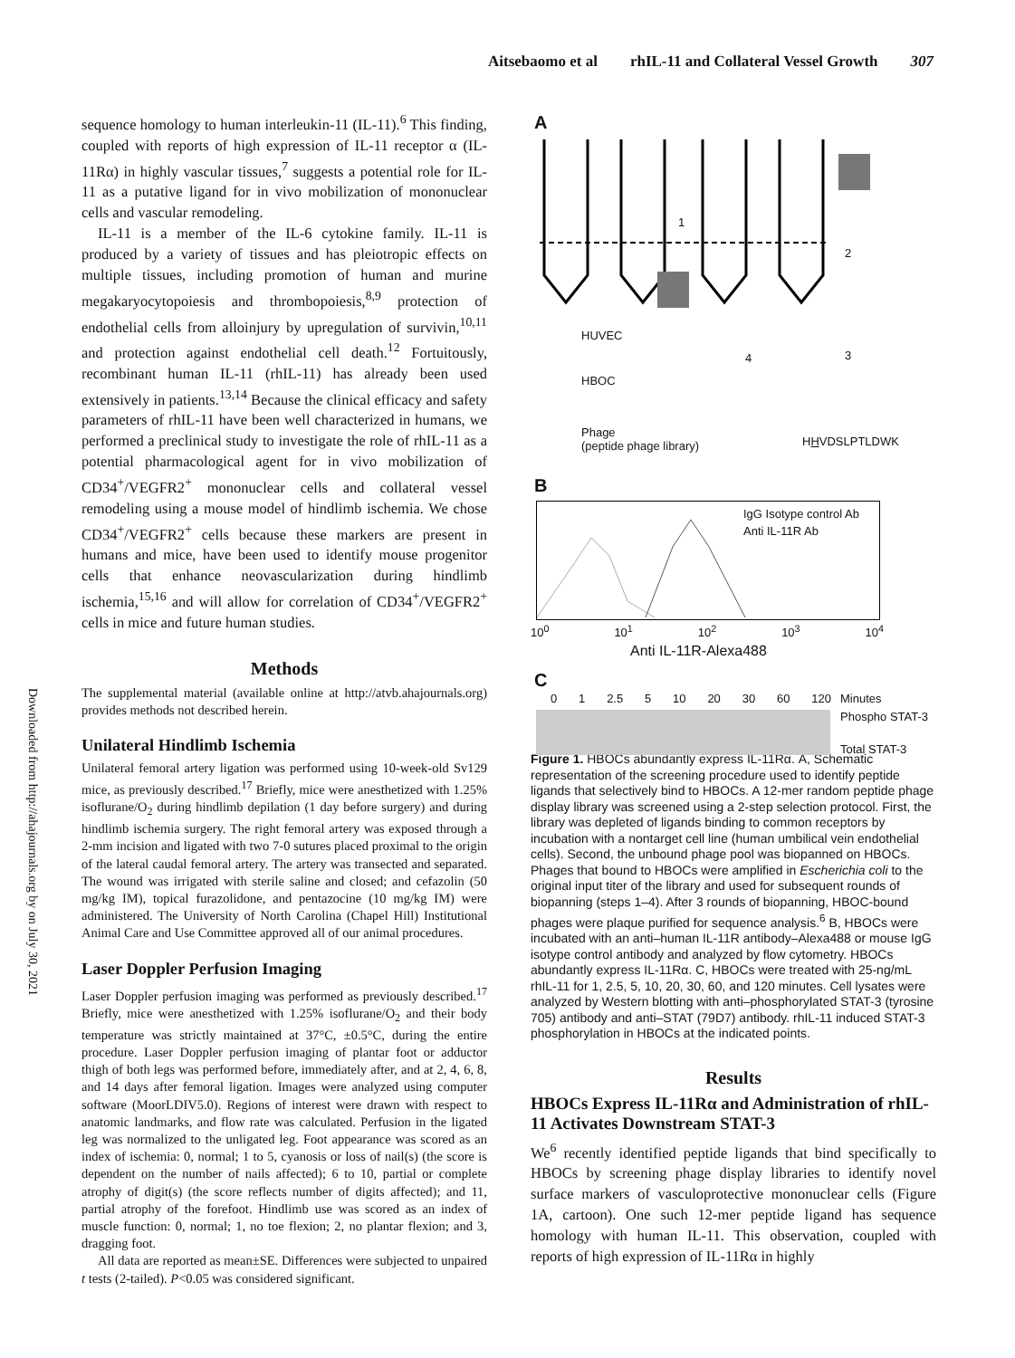Aitsebaomo et al rhIL-11 and Collateral Vessel Growth 307
Downloaded from http://ahajournals.org by on July 30, 2021
sequence homology to human interleukin-11 (IL-11).<sup>6</sup> This finding, coupled with reports of high expression of IL-11 receptor α (IL-11Rα) in highly vascular tissues,<sup>7</sup> suggests a potential role for IL-11 as a putative ligand for in vivo mobilization of mononuclear cells and vascular remodeling.
IL-11 is a member of the IL-6 cytokine family. IL-11 is produced by a variety of tissues and has pleiotropic effects on multiple tissues, including promotion of human and murine megakaryocytopoiesis and thrombopoiesis,<sup>8,9</sup> protection of endothelial cells from alloinjury by upregulation of survivin,<sup>10,11</sup> and protection against endothelial cell death.<sup>12</sup> Fortuitously, recombinant human IL-11 (rhIL-11) has already been used extensively in patients.<sup>13,14</sup> Because the clinical efficacy and safety parameters of rhIL-11 have been well characterized in humans, we performed a preclinical study to investigate the role of rhIL-11 as a potential pharmacological agent for in vivo mobilization of CD34<sup>+</sup>/VEGFR2<sup>+</sup> mononuclear cells and collateral vessel remodeling using a mouse model of hindlimb ischemia. We chose CD34<sup>+</sup>/VEGFR2<sup>+</sup> cells because these markers are present in humans and mice, have been used to identify mouse progenitor cells that enhance neovascularization during hindlimb ischemia,<sup>15,16</sup> and will allow for correlation of CD34<sup>+</sup>/VEGFR2<sup>+</sup> cells in mice and future human studies.
Methods
The supplemental material (available online at http://atvb.ahajournals.org) provides methods not described herein.
Unilateral Hindlimb Ischemia
Unilateral femoral artery ligation was performed using 10-week-old Sv129 mice, as previously described.<sup>17</sup> Briefly, mice were anesthetized with 1.25% isoflurane/O<sub>2</sub> during hindlimb depilation (1 day before surgery) and during hindlimb ischemia surgery. The right femoral artery was exposed through a 2-mm incision and ligated with two 7-0 sutures placed proximal to the origin of the lateral caudal femoral artery. The artery was transected and separated. The wound was irrigated with sterile saline and closed; and cefazolin (50 mg/kg IM), topical furazolidone, and pentazocine (10 mg/kg IM) were administered. The University of North Carolina (Chapel Hill) Institutional Animal Care and Use Committee approved all of our animal procedures.
Laser Doppler Perfusion Imaging
Laser Doppler perfusion imaging was performed as previously described.<sup>17</sup> Briefly, mice were anesthetized with 1.25% isoflurane/O<sub>2</sub> and their body temperature was strictly maintained at 37°C, ±0.5°C, during the entire procedure. Laser Doppler perfusion imaging of plantar foot or adductor thigh of both legs was performed before, immediately after, and at 2, 4, 6, 8, and 14 days after femoral ligation. Images were analyzed using computer software (MoorLDIV5.0). Regions of interest were drawn with respect to anatomic landmarks, and flow rate was calculated. Perfusion in the ligated leg was normalized to the unligated leg. Foot appearance was scored as an index of ischemia: 0, normal; 1 to 5, cyanosis or loss of nail(s) (the score is dependent on the number of nails affected); 6 to 10, partial or complete atrophy of digit(s) (the score reflects number of digits affected); and 11, partial atrophy of the forefoot. Hindlimb use was scored as an index of muscle function: 0, normal; 1, no toe flexion; 2, no plantar flexion; and 3, dragging foot.
All data are reported as mean±SE. Differences were subjected to unpaired t tests (2-tailed). P<0.05 was considered significant.
A
1
2
3
4
HUVEC
HBOC
Phage
(peptide phage library)
HHVDSLPTLDWK
B
IgG Isotype control Ab
Anti IL-11R Ab
10<sup>0</sup> 10<sup>1</sup> 10<sup>2</sup> 10<sup>3</sup> 10<sup>4</sup>
Anti IL-11R-Alexa488
C
0 1 2.5 5 10 20 30 60 120 Minutes
Phospho STAT-3
Total STAT-3
Figure 1. HBOCs abundantly express IL-11Rα. A, Schematic representation of the screening procedure used to identify peptide ligands that selectively bind to HBOCs. A 12-mer random peptide phage display library was screened using a 2-step selection protocol. First, the library was depleted of ligands binding to common receptors by incubation with a nontarget cell line (human umbilical vein endothelial cells). Second, the unbound phage pool was biopanned on HBOCs. Phages that bound to HBOCs were amplified in Escherichia coli to the original input titer of the library and used for subsequent rounds of biopanning (steps 1–4). After 3 rounds of biopanning, HBOC-bound phages were plaque purified for sequence analysis.<sup>6</sup> B, HBOCs were incubated with an anti–human IL-11R antibody–Alexa488 or mouse IgG isotype control antibody and analyzed by flow cytometry. HBOCs abundantly express IL-11Rα. C, HBOCs were treated with 25-ng/mL rhIL-11 for 1, 2.5, 5, 10, 20, 30, 60, and 120 minutes. Cell lysates were analyzed by Western blotting with anti–phosphorylated STAT-3 (tyrosine 705) antibody and anti–STAT (79D7) antibody. rhIL-11 induced STAT-3 phosphorylation in HBOCs at the indicated points.
Results
HBOCs Express IL-11Rα and Administration of rhIL-11 Activates Downstream STAT-3
We<sup>6</sup> recently identified peptide ligands that bind specifically to HBOCs by screening phage display libraries to identify novel surface markers of vasculoprotective mononuclear cells (Figure 1A, cartoon). One such 12-mer peptide ligand has sequence homology with human IL-11. This observation, coupled with reports of high expression of IL-11Rα in highly